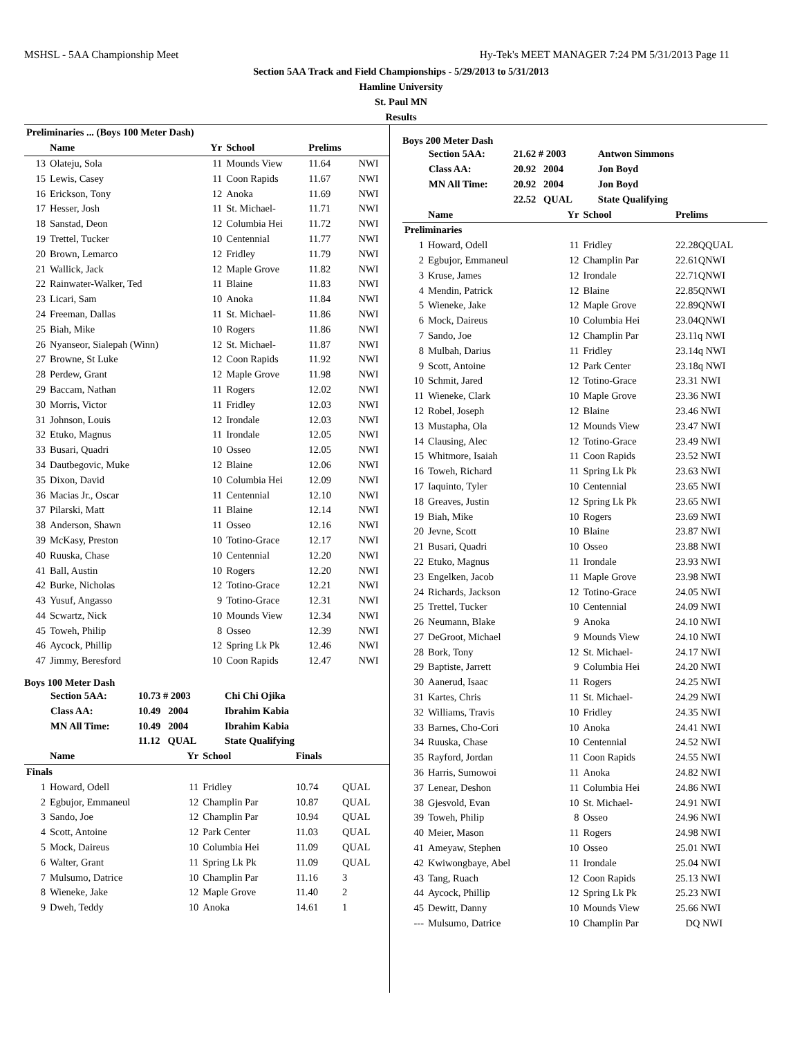MSHSL - 5AA Championship Meet Hy-Tek's MEET MANAGER 7:24 PM 5/31/2013 Page 11
Section 5AA Track and Field Championships - 5/29/2013 to 5/31/2013
Hamline University
St. Paul MN
Results
| Preliminaries ... (Boys 100 Meter Dash) | | | | | |
| --- | --- | --- | --- | --- | --- |
| | Name | Yr | School | Prelims | |
| 13 | Olateju, Sola | 11 | Mounds View | 11.64 | NWI |
| 15 | Lewis, Casey | 11 | Coon Rapids | 11.67 | NWI |
| 16 | Erickson, Tony | 12 | Anoka | 11.69 | NWI |
| 17 | Hesser, Josh | 11 | St. Michael- | 11.71 | NWI |
| 18 | Sanstad, Deon | 12 | Columbia Hei | 11.72 | NWI |
| 19 | Trettel, Tucker | 10 | Centennial | 11.77 | NWI |
| 20 | Brown, Lemarco | 12 | Fridley | 11.79 | NWI |
| 21 | Wallick, Jack | 12 | Maple Grove | 11.82 | NWI |
| 22 | Rainwater-Walker, Ted | 11 | Blaine | 11.83 | NWI |
| 23 | Licari, Sam | 10 | Anoka | 11.84 | NWI |
| 24 | Freeman, Dallas | 11 | St. Michael- | 11.86 | NWI |
| 25 | Biah, Mike | 10 | Rogers | 11.86 | NWI |
| 26 | Nyanseor, Sialepah (Winn) | 12 | St. Michael- | 11.87 | NWI |
| 27 | Browne, St Luke | 12 | Coon Rapids | 11.92 | NWI |
| 28 | Perdew, Grant | 12 | Maple Grove | 11.98 | NWI |
| 29 | Baccam, Nathan | 11 | Rogers | 12.02 | NWI |
| 30 | Morris, Victor | 11 | Fridley | 12.03 | NWI |
| 31 | Johnson, Louis | 12 | Irondale | 12.03 | NWI |
| 32 | Etuko, Magnus | 11 | Irondale | 12.05 | NWI |
| 33 | Busari, Quadri | 10 | Osseo | 12.05 | NWI |
| 34 | Dautbegovic, Muke | 12 | Blaine | 12.06 | NWI |
| 35 | Dixon, David | 10 | Columbia Hei | 12.09 | NWI |
| 36 | Macias Jr., Oscar | 11 | Centennial | 12.10 | NWI |
| 37 | Pilarski, Matt | 11 | Blaine | 12.14 | NWI |
| 38 | Anderson, Shawn | 11 | Osseo | 12.16 | NWI |
| 39 | McKasy, Preston | 10 | Totino-Grace | 12.17 | NWI |
| 40 | Ruuska, Chase | 10 | Centennial | 12.20 | NWI |
| 41 | Ball, Austin | 10 | Rogers | 12.20 | NWI |
| 42 | Burke, Nicholas | 12 | Totino-Grace | 12.21 | NWI |
| 43 | Yusuf, Angasso | 9 | Totino-Grace | 12.31 | NWI |
| 44 | Scwartz, Nick | 10 | Mounds View | 12.34 | NWI |
| 45 | Toweh, Philip | 8 | Osseo | 12.39 | NWI |
| 46 | Aycock, Phillip | 12 | Spring Lk Pk | 12.46 | NWI |
| 47 | Jimmy, Beresford | 10 | Coon Rapids | 12.47 | NWI |
Boys 100 Meter Dash
| Section 5AA: | 10.73 # 2003 | Chi Chi Ojika |
| Class AA: | 10.49 2004 | Ibrahim Kabia |
| MN All Time: | 10.49 2004 | Ibrahim Kabia |
| | 11.12 QUAL | State Qualifying |
| | Name | Yr | School | Finals | |
| --- | --- | --- | --- | --- | --- |
| Finals | | | | | |
| 1 | Howard, Odell | 11 | Fridley | 10.74 | QUAL |
| 2 | Egbujor, Emmaneul | 12 | Champlin Par | 10.87 | QUAL |
| 3 | Sando, Joe | 12 | Champlin Par | 10.94 | QUAL |
| 4 | Scott, Antoine | 12 | Park Center | 11.03 | QUAL |
| 5 | Mock, Daireus | 10 | Columbia Hei | 11.09 | QUAL |
| 6 | Walter, Grant | 11 | Spring Lk Pk | 11.09 | QUAL |
| 7 | Mulsumo, Datrice | 10 | Champlin Par | 11.16 | 3 |
| 8 | Wieneke, Jake | 12 | Maple Grove | 11.40 | 2 |
| 9 | Dweh, Teddy | 10 | Anoka | 14.61 | 1 |
Boys 200 Meter Dash
| Section 5AA: | 21.62 # 2003 | Antwon Simmons |
| Class AA: | 20.92 2004 | Jon Boyd |
| MN All Time: | 20.92 2004 | Jon Boyd |
| | 22.52 QUAL | State Qualifying |
| | Name | Yr | School | Prelims |
| --- | --- | --- | --- | --- |
| Preliminaries | | | | |
| 1 | Howard, Odell | 11 | Fridley | 22.28QQUAL |
| 2 | Egbujor, Emmaneul | 12 | Champlin Par | 22.61QNWI |
| 3 | Kruse, James | 12 | Irondale | 22.71QNWI |
| 4 | Mendin, Patrick | 12 | Blaine | 22.85QNWI |
| 5 | Wieneke, Jake | 12 | Maple Grove | 22.89QNWI |
| 6 | Mock, Daireus | 10 | Columbia Hei | 23.04QNWI |
| 7 | Sando, Joe | 12 | Champlin Par | 23.11q NWI |
| 8 | Mulbah, Darius | 11 | Fridley | 23.14q NWI |
| 9 | Scott, Antoine | 12 | Park Center | 23.18q NWI |
| 10 | Schmit, Jared | 12 | Totino-Grace | 23.31 NWI |
| 11 | Wieneke, Clark | 10 | Maple Grove | 23.36 NWI |
| 12 | Robel, Joseph | 12 | Blaine | 23.46 NWI |
| 13 | Mustapha, Ola | 12 | Mounds View | 23.47 NWI |
| 14 | Clausing, Alec | 12 | Totino-Grace | 23.49 NWI |
| 15 | Whitmore, Isaiah | 11 | Coon Rapids | 23.52 NWI |
| 16 | Toweh, Richard | 11 | Spring Lk Pk | 23.63 NWI |
| 17 | Iaquinto, Tyler | 10 | Centennial | 23.65 NWI |
| 18 | Greaves, Justin | 12 | Spring Lk Pk | 23.65 NWI |
| 19 | Biah, Mike | 10 | Rogers | 23.69 NWI |
| 20 | Jevne, Scott | 10 | Blaine | 23.87 NWI |
| 21 | Busari, Quadri | 10 | Osseo | 23.88 NWI |
| 22 | Etuko, Magnus | 11 | Irondale | 23.93 NWI |
| 23 | Engelken, Jacob | 11 | Maple Grove | 23.98 NWI |
| 24 | Richards, Jackson | 12 | Totino-Grace | 24.05 NWI |
| 25 | Trettel, Tucker | 10 | Centennial | 24.09 NWI |
| 26 | Neumann, Blake | 9 | Anoka | 24.10 NWI |
| 27 | DeGroot, Michael | 9 | Mounds View | 24.10 NWI |
| 28 | Bork, Tony | 12 | St. Michael- | 24.17 NWI |
| 29 | Baptiste, Jarrett | 9 | Columbia Hei | 24.20 NWI |
| 30 | Aanerud, Isaac | 11 | Rogers | 24.25 NWI |
| 31 | Kartes, Chris | 11 | St. Michael- | 24.29 NWI |
| 32 | Williams, Travis | 10 | Fridley | 24.35 NWI |
| 33 | Barnes, Cho-Cori | 10 | Anoka | 24.41 NWI |
| 34 | Ruuska, Chase | 10 | Centennial | 24.52 NWI |
| 35 | Rayford, Jordan | 11 | Coon Rapids | 24.55 NWI |
| 36 | Harris, Sumowoi | 11 | Anoka | 24.82 NWI |
| 37 | Lenear, Deshon | 11 | Columbia Hei | 24.86 NWI |
| 38 | Gjesvold, Evan | 10 | St. Michael- | 24.91 NWI |
| 39 | Toweh, Philip | 8 | Osseo | 24.96 NWI |
| 40 | Meier, Mason | 11 | Rogers | 24.98 NWI |
| 41 | Ameyaw, Stephen | 10 | Osseo | 25.01 NWI |
| 42 | Kwiwongbaye, Abel | 11 | Irondale | 25.04 NWI |
| 43 | Tang, Ruach | 12 | Coon Rapids | 25.13 NWI |
| 44 | Aycock, Phillip | 12 | Spring Lk Pk | 25.23 NWI |
| 45 | Dewitt, Danny | 10 | Mounds View | 25.66 NWI |
| --- | Mulsumo, Datrice | 10 | Champlin Par | DQ NWI |